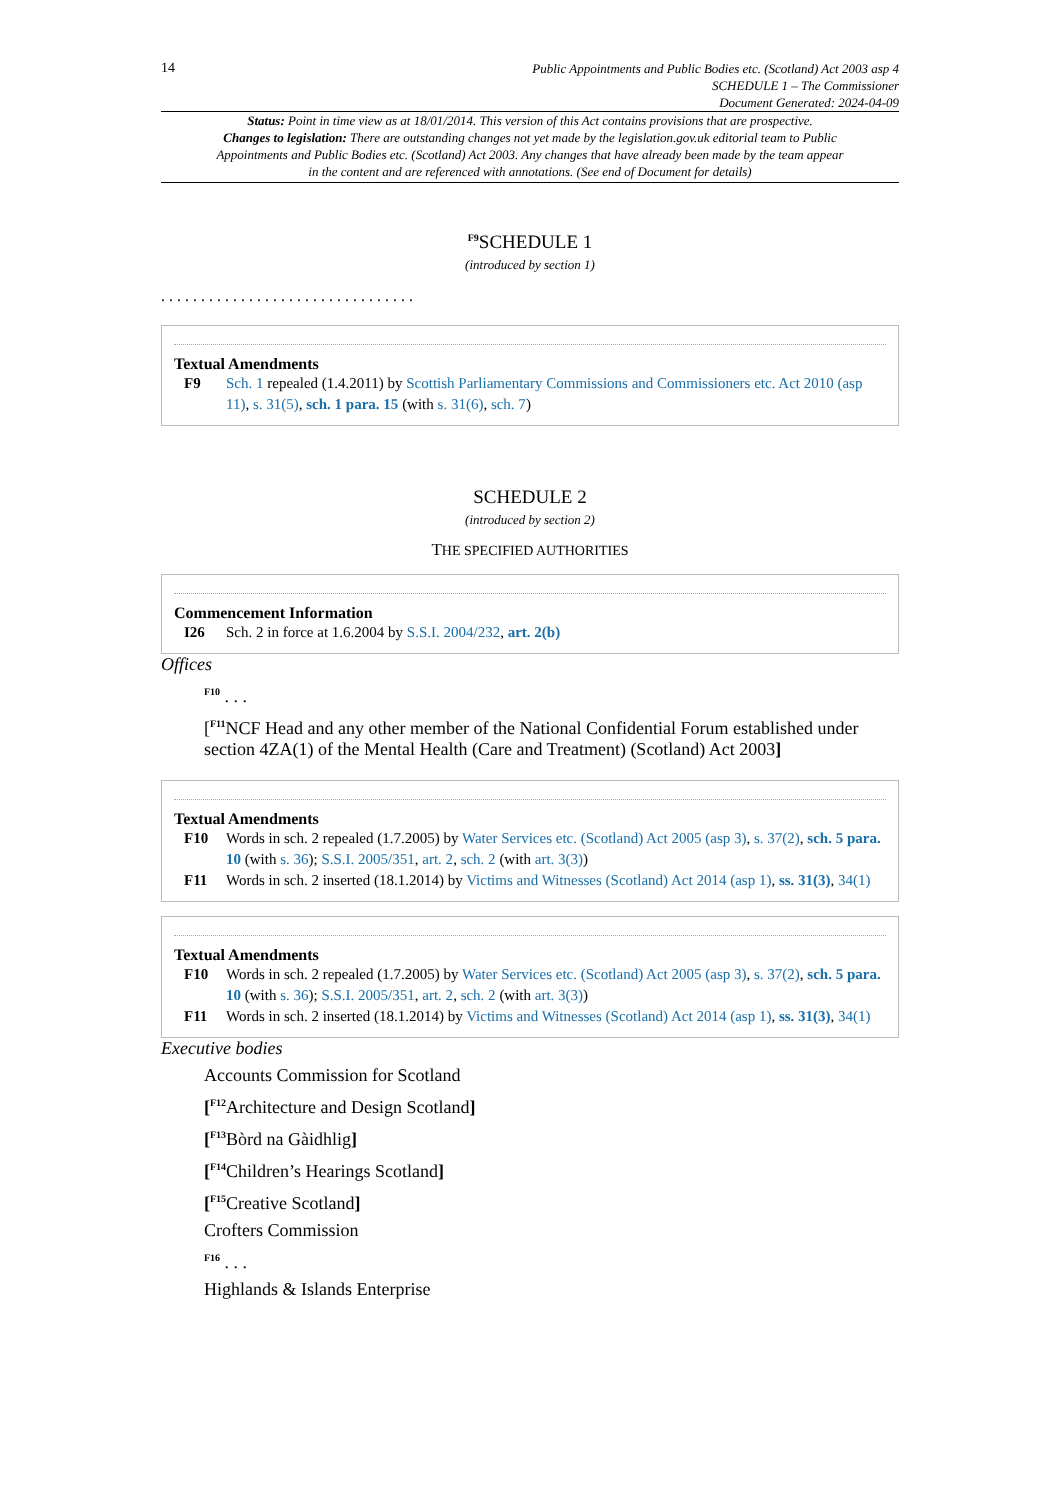14
Public Appointments and Public Bodies etc. (Scotland) Act 2003 asp 4
SCHEDULE 1 – The Commissioner
Document Generated: 2024-04-09
Status: Point in time view as at 18/01/2014. This version of this Act contains provisions that are prospective.
Changes to legislation: There are outstanding changes not yet made by the legislation.gov.uk editorial team to Public Appointments and Public Bodies etc. (Scotland) Act 2003. Any changes that have already been made by the team appear in the content and are referenced with annotations. (See end of Document for details)
<sup>F9</sup>SCHEDULE 1
(introduced by section 1)
. . . . . . . . . . . . . . . . . . . . . . . . . . . . . . . .
Textual Amendments
F9 Sch. 1 repealed (1.4.2011) by Scottish Parliamentary Commissions and Commissioners etc. Act 2010 (asp 11), s. 31(5), sch. 1 para. 15 (with s. 31(6), sch. 7)
SCHEDULE 2
(introduced by section 2)
THE SPECIFIED AUTHORITIES
Commencement Information
I26 Sch. 2 in force at 1.6.2004 by S.S.I. 2004/232, art. 2(b)
Offices
<sup>F10</sup> . . .
[<sup>F11</sup>NCF Head and any other member of the National Confidential Forum established under section 4ZA(1) of the Mental Health (Care and Treatment) (Scotland) Act 2003]
Textual Amendments
F10 Words in sch. 2 repealed (1.7.2005) by Water Services etc. (Scotland) Act 2005 (asp 3), s. 37(2), sch. 5 para. 10 (with s. 36); S.S.I. 2005/351, art. 2, sch. 2 (with art. 3(3))
F11 Words in sch. 2 inserted (18.1.2014) by Victims and Witnesses (Scotland) Act 2014 (asp 1), ss. 31(3), 34(1)
Textual Amendments
F10 Words in sch. 2 repealed (1.7.2005) by Water Services etc. (Scotland) Act 2005 (asp 3), s. 37(2), sch. 5 para. 10 (with s. 36); S.S.I. 2005/351, art. 2, sch. 2 (with art. 3(3))
F11 Words in sch. 2 inserted (18.1.2014) by Victims and Witnesses (Scotland) Act 2014 (asp 1), ss. 31(3), 34(1)
Executive bodies
Accounts Commission for Scotland
[<sup>F12</sup>Architecture and Design Scotland]
[<sup>F13</sup>Bòrd na Gàidhlig]
[<sup>F14</sup>Children’s Hearings Scotland]
[<sup>F15</sup>Creative Scotland]
Crofters Commission
<sup>F16</sup> . . .
Highlands & Islands Enterprise